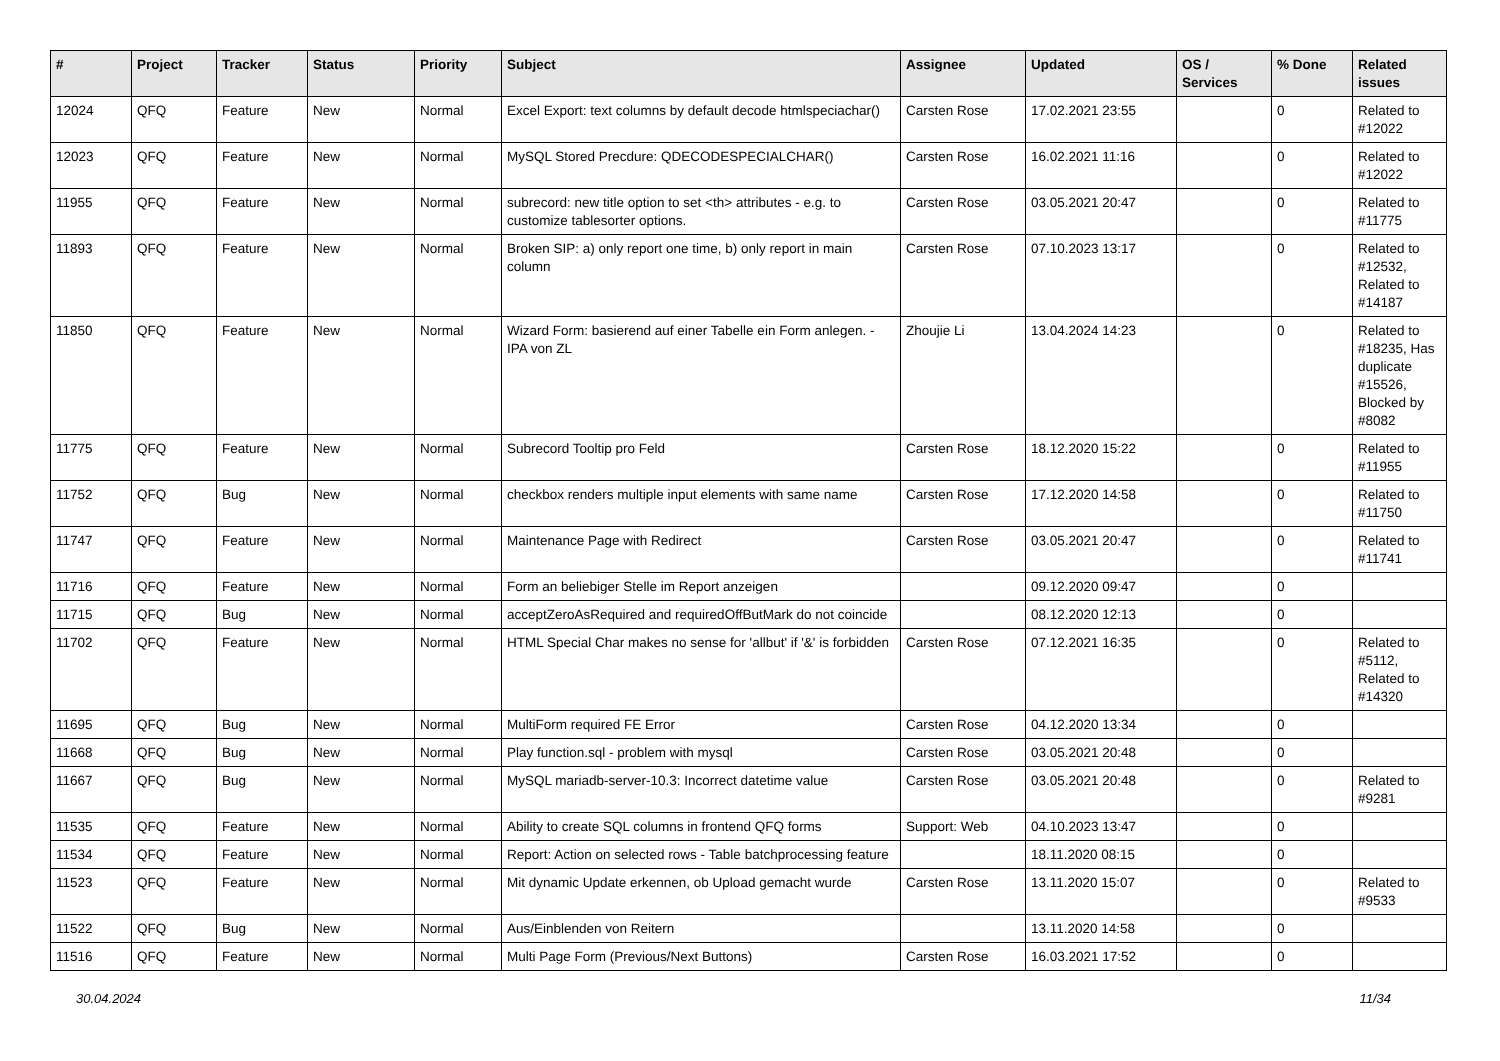| # | Project | Tracker | Status | Priority | Subject | Assignee | Updated | OS / Services | % Done | Related issues |
| --- | --- | --- | --- | --- | --- | --- | --- | --- | --- | --- |
| 12024 | QFQ | Feature | New | Normal | Excel Export: text columns by default decode htmlspeciachar() | Carsten Rose | 17.02.2021 23:55 | | 0 | Related to #12022 |
| 12023 | QFQ | Feature | New | Normal | MySQL Stored Precdure: QDECODESPECIALCHAR() | Carsten Rose | 16.02.2021 11:16 | | 0 | Related to #12022 |
| 11955 | QFQ | Feature | New | Normal | subrecord: new title option to set <th> attributes - e.g. to customize tablesorter options. | Carsten Rose | 03.05.2021 20:47 | | 0 | Related to #11775 |
| 11893 | QFQ | Feature | New | Normal | Broken SIP: a) only report one time, b) only report in main column | Carsten Rose | 07.10.2023 13:17 | | 0 | Related to #12532, Related to #14187 |
| 11850 | QFQ | Feature | New | Normal | Wizard Form: basierend auf einer Tabelle ein Form anlegen. - IPA von ZL | Zhoujie Li | 13.04.2024 14:23 | | 0 | Related to #18235, Has duplicate #15526, Blocked by #8082 |
| 11775 | QFQ | Feature | New | Normal | Subrecord Tooltip pro Feld | Carsten Rose | 18.12.2020 15:22 | | 0 | Related to #11955 |
| 11752 | QFQ | Bug | New | Normal | checkbox renders multiple input elements with same name | Carsten Rose | 17.12.2020 14:58 | | 0 | Related to #11750 |
| 11747 | QFQ | Feature | New | Normal | Maintenance Page with Redirect | Carsten Rose | 03.05.2021 20:47 | | 0 | Related to #11741 |
| 11716 | QFQ | Feature | New | Normal | Form an beliebiger Stelle im Report anzeigen | | 09.12.2020 09:47 | | 0 | |
| 11715 | QFQ | Bug | New | Normal | acceptZeroAsRequired and requiredOffButMark do not coincide | | 08.12.2020 12:13 | | 0 | |
| 11702 | QFQ | Feature | New | Normal | HTML Special Char makes no sense for 'allbut' if '&' is forbidden | Carsten Rose | 07.12.2021 16:35 | | 0 | Related to #5112, Related to #14320 |
| 11695 | QFQ | Bug | New | Normal | MultiForm required FE Error | Carsten Rose | 04.12.2020 13:34 | | 0 | |
| 11668 | QFQ | Bug | New | Normal | Play function.sql - problem with mysql | Carsten Rose | 03.05.2021 20:48 | | 0 | |
| 11667 | QFQ | Bug | New | Normal | MySQL mariadb-server-10.3: Incorrect datetime value | Carsten Rose | 03.05.2021 20:48 | | 0 | Related to #9281 |
| 11535 | QFQ | Feature | New | Normal | Ability to create SQL columns in frontend QFQ forms | Support: Web | 04.10.2023 13:47 | | 0 | |
| 11534 | QFQ | Feature | New | Normal | Report: Action on selected rows - Table batchprocessing feature | | 18.11.2020 08:15 | | 0 | |
| 11523 | QFQ | Feature | New | Normal | Mit dynamic Update erkennen, ob Upload gemacht wurde | Carsten Rose | 13.11.2020 15:07 | | 0 | Related to #9533 |
| 11522 | QFQ | Bug | New | Normal | Aus/Einblenden von Reitern | | 13.11.2020 14:58 | | 0 | |
| 11516 | QFQ | Feature | New | Normal | Multi Page Form (Previous/Next Buttons) | Carsten Rose | 16.03.2021 17:52 | | 0 | |
30.04.2024 11/34